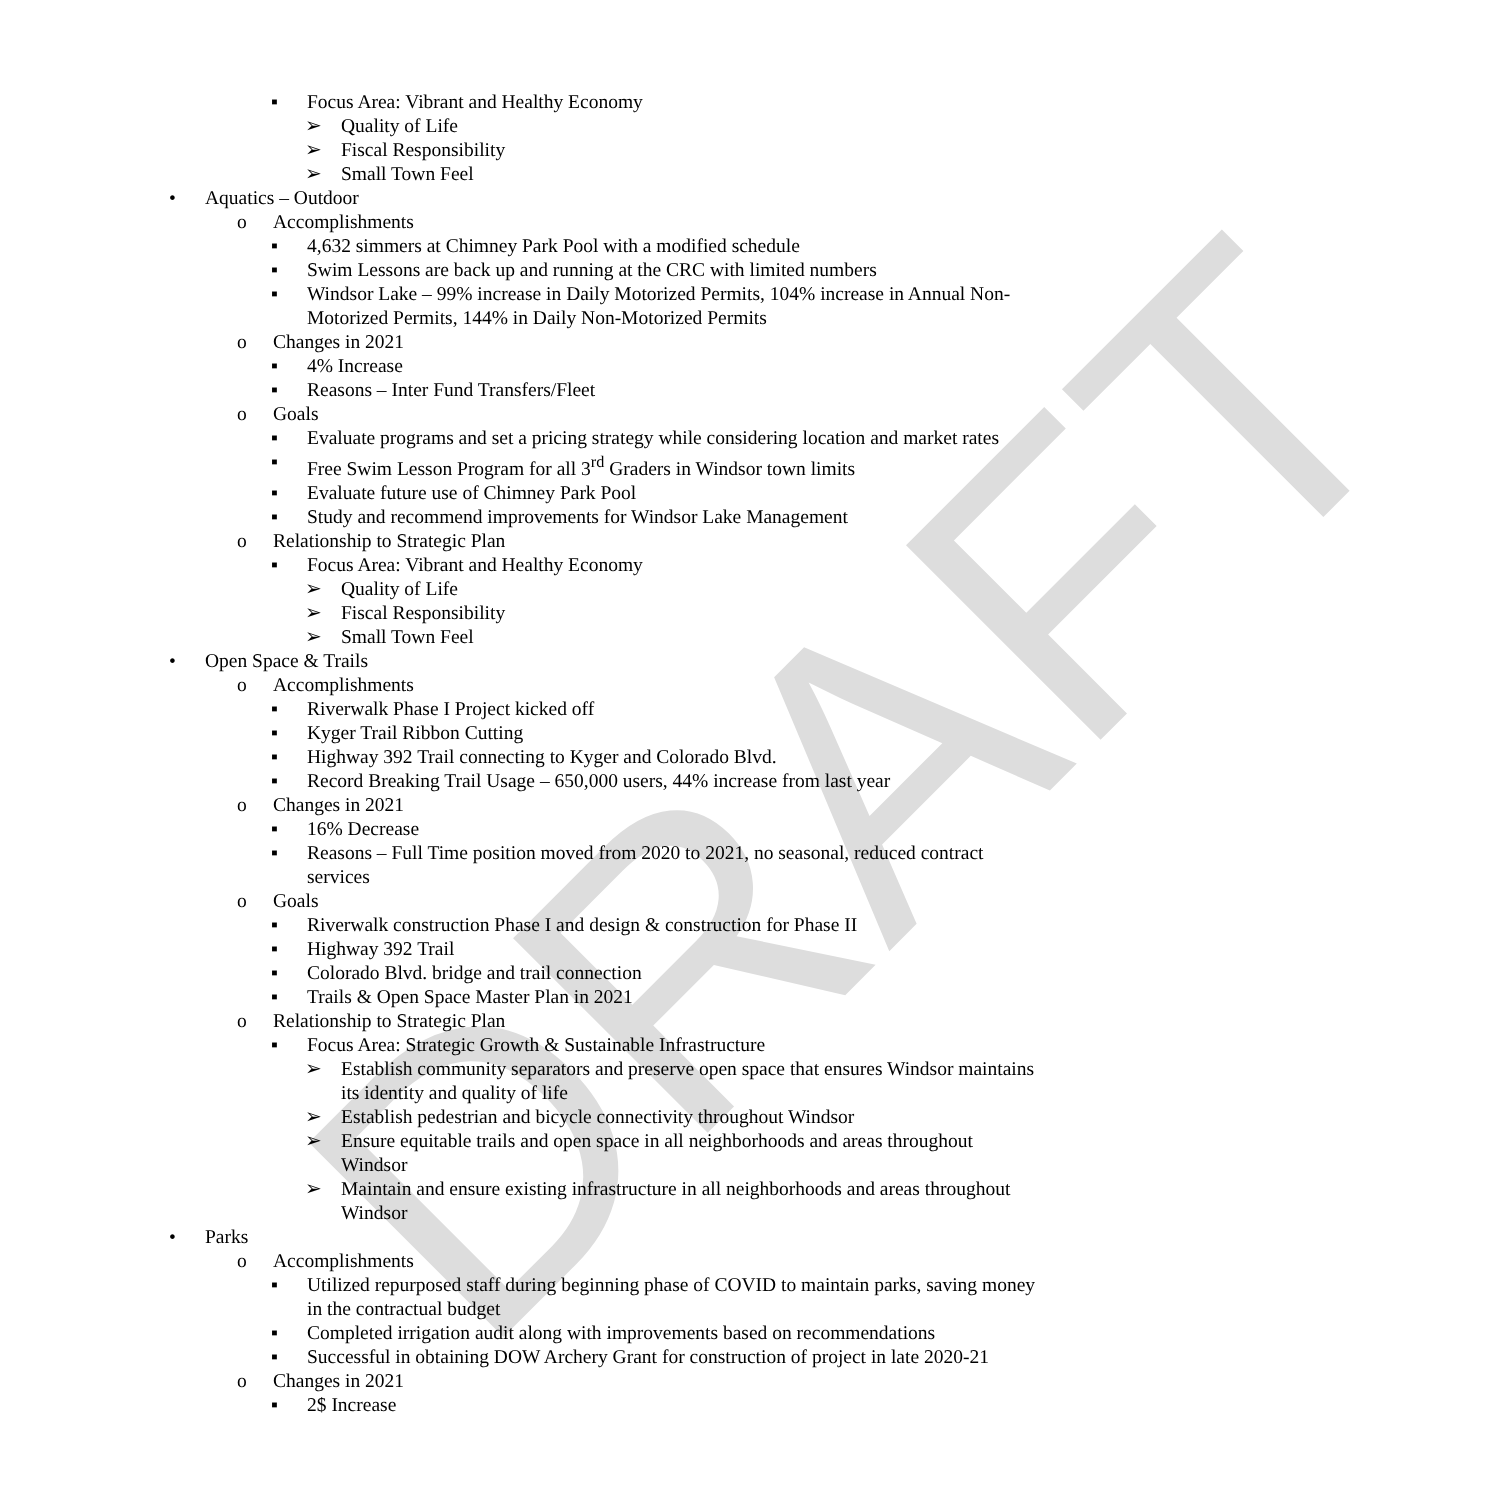DRAFT
▪ Focus Area: Vibrant and Healthy Economy
➢ Quality of Life
➢ Fiscal Responsibility
➢ Small Town Feel
• Aquatics – Outdoor
o Accomplishments
▪ 4,632 simmers at Chimney Park Pool with a modified schedule
▪ Swim Lessons are back up and running at the CRC with limited numbers
▪ Windsor Lake – 99% increase in Daily Motorized Permits, 104% increase in Annual Non-
Motorized Permits, 144% in Daily Non-Motorized Permits
o Changes in 2021
▪ 4% Increase
▪ Reasons – Inter Fund Transfers/Fleet
o Goals
▪ Evaluate programs and set a pricing strategy while considering location and market rates
▪ Free Swim Lesson Program for all 3<sup>rd</sup> Graders in Windsor town limits
▪ Evaluate future use of Chimney Park Pool
▪ Study and recommend improvements for Windsor Lake Management
o Relationship to Strategic Plan
▪ Focus Area: Vibrant and Healthy Economy
➢ Quality of Life
➢ Fiscal Responsibility
➢ Small Town Feel
• Open Space & Trails
o Accomplishments
▪ Riverwalk Phase I Project kicked off
▪ Kyger Trail Ribbon Cutting
▪ Highway 392 Trail connecting to Kyger and Colorado Blvd.
▪ Record Breaking Trail Usage – 650,000 users, 44% increase from last year
o Changes in 2021
▪ 16% Decrease
▪ Reasons – Full Time position moved from 2020 to 2021, no seasonal, reduced contract
services
o Goals
▪ Riverwalk construction Phase I and design & construction for Phase II
▪ Highway 392 Trail
▪ Colorado Blvd. bridge and trail connection
▪ Trails & Open Space Master Plan in 2021
o Relationship to Strategic Plan
▪ Focus Area: Strategic Growth & Sustainable Infrastructure
➢ Establish community separators and preserve open space that ensures Windsor maintains
its identity and quality of life
➢ Establish pedestrian and bicycle connectivity throughout Windsor
➢ Ensure equitable trails and open space in all neighborhoods and areas throughout
Windsor
➢ Maintain and ensure existing infrastructure in all neighborhoods and areas throughout
Windsor
• Parks
o Accomplishments
▪ Utilized repurposed staff during beginning phase of COVID to maintain parks, saving money
in the contractual budget
▪ Completed irrigation audit along with improvements based on recommendations
▪ Successful in obtaining DOW Archery Grant for construction of project in late 2020-21
o Changes in 2021
▪ 2$ Increase